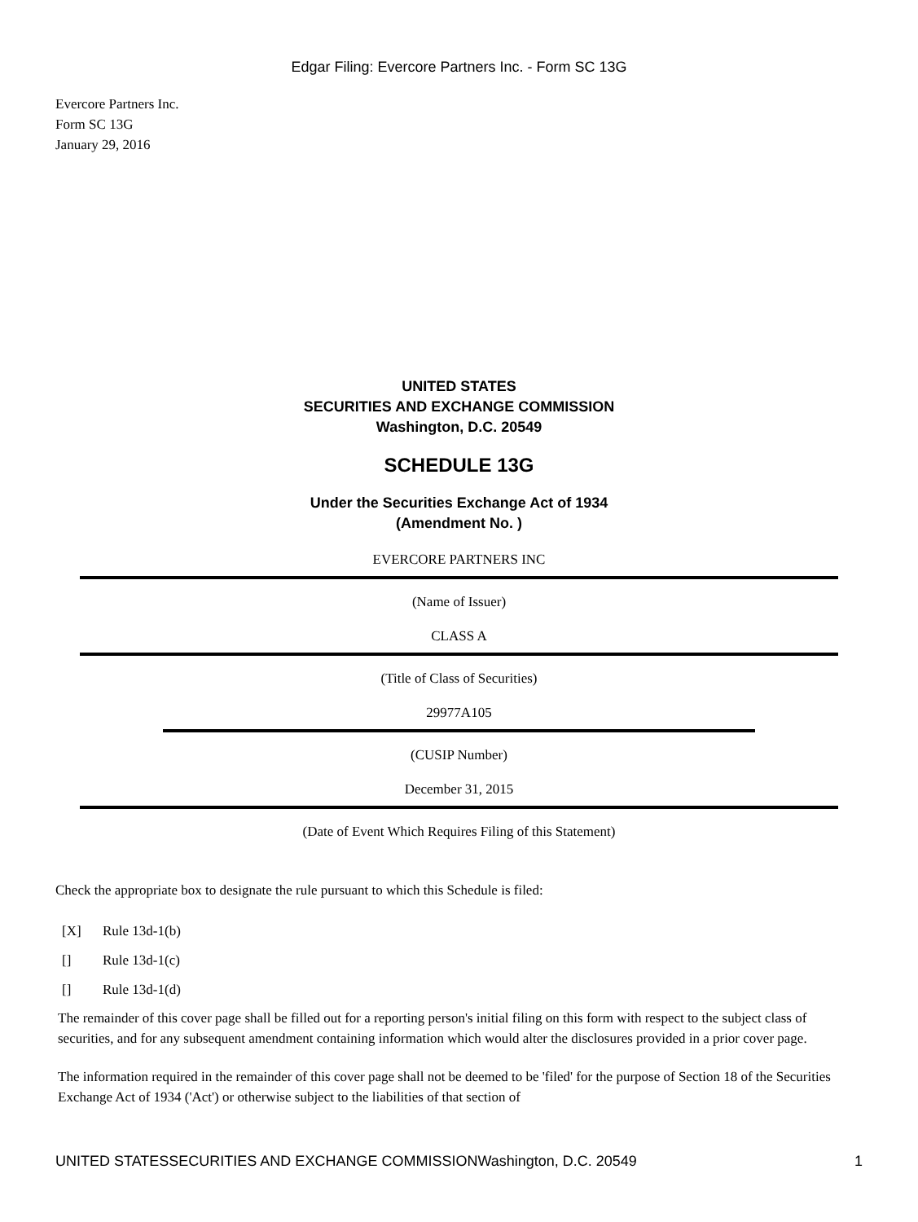Edgar Filing: Evercore Partners Inc. - Form SC 13G
Evercore Partners Inc.
Form SC 13G
January 29, 2016
UNITED STATES
SECURITIES AND EXCHANGE COMMISSION
Washington, D.C. 20549
SCHEDULE 13G
Under the Securities Exchange Act of 1934
(Amendment No. )
EVERCORE PARTNERS INC
(Name of Issuer)
CLASS A
(Title of Class of Securities)
29977A105
(CUSIP Number)
December 31, 2015
(Date of Event Which Requires Filing of this Statement)
Check the appropriate box to designate the rule pursuant to which this Schedule is filed:
[X] Rule 13d-1(b)
[] Rule 13d-1(c)
[] Rule 13d-1(d)
The remainder of this cover page shall be filled out for a reporting person's initial filing on this form with respect to the subject class of securities, and for any subsequent amendment containing information which would alter the disclosures provided in a prior cover page.
The information required in the remainder of this cover page shall not be deemed to be 'filed' for the purpose of Section 18 of the Securities Exchange Act of 1934 ('Act') or otherwise subject to the liabilities of that section of
UNITED STATESSECURITIES AND EXCHANGE COMMISSIONWashington, D.C. 20549 1